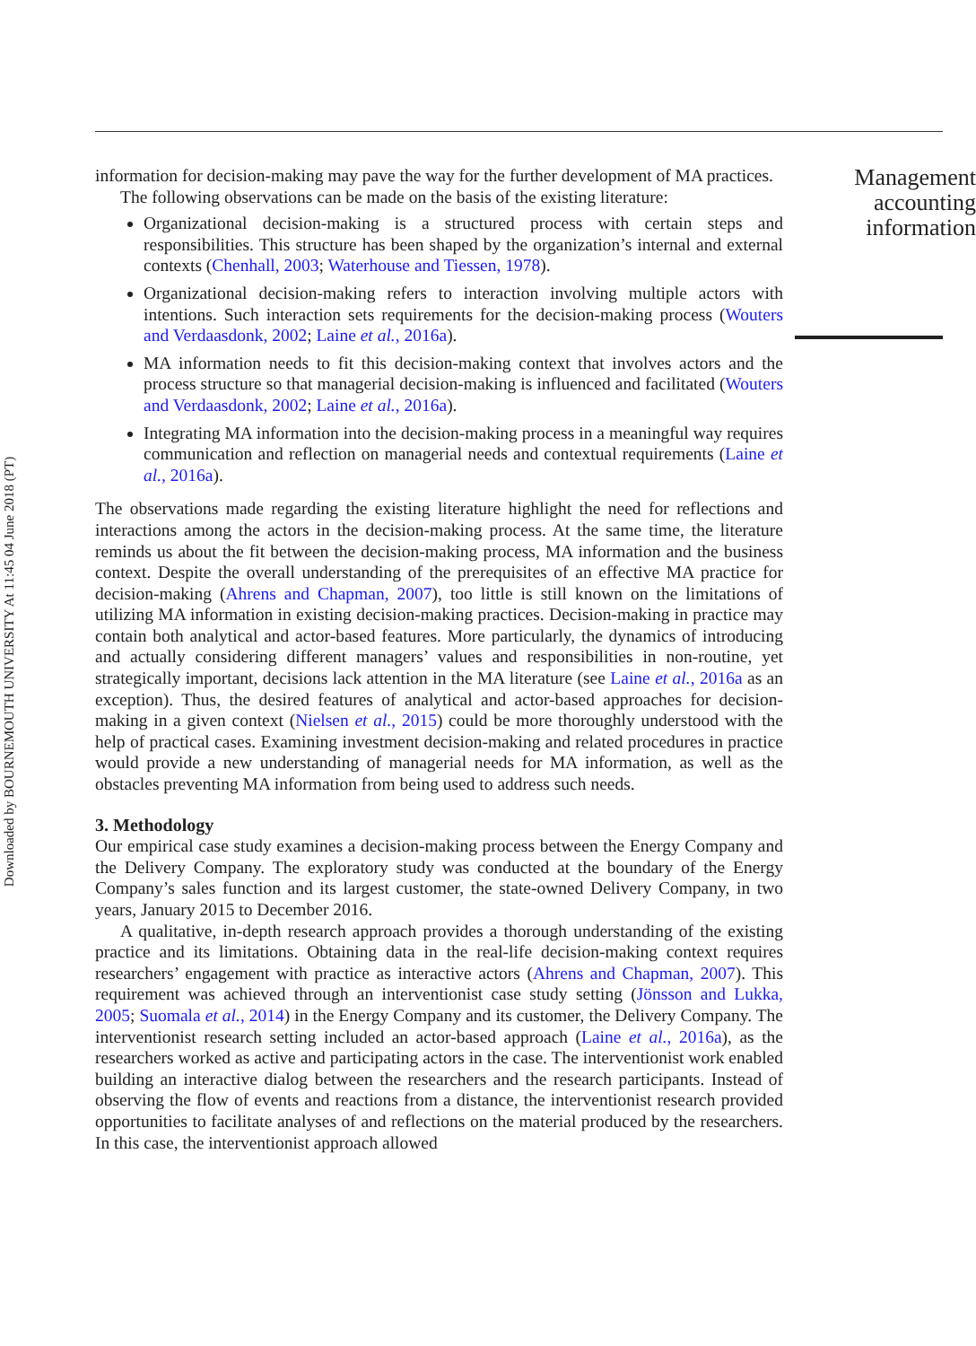Downloaded by BOURNEMOUTH UNIVERSITY At 11:45 04 June 2018 (PT)
information for decision-making may pave the way for the further development of MA practices.
The following observations can be made on the basis of the existing literature:
Organizational decision-making is a structured process with certain steps and responsibilities. This structure has been shaped by the organization’s internal and external contexts (Chenhall, 2003; Waterhouse and Tiessen, 1978).
Organizational decision-making refers to interaction involving multiple actors with intentions. Such interaction sets requirements for the decision-making process (Wouters and Verdaasdonk, 2002; Laine et al., 2016a).
MA information needs to fit this decision-making context that involves actors and the process structure so that managerial decision-making is influenced and facilitated (Wouters and Verdaasdonk, 2002; Laine et al., 2016a).
Integrating MA information into the decision-making process in a meaningful way requires communication and reflection on managerial needs and contextual requirements (Laine et al., 2016a).
The observations made regarding the existing literature highlight the need for reflections and interactions among the actors in the decision-making process. At the same time, the literature reminds us about the fit between the decision-making process, MA information and the business context. Despite the overall understanding of the prerequisites of an effective MA practice for decision-making (Ahrens and Chapman, 2007), too little is still known on the limitations of utilizing MA information in existing decision-making practices. Decision-making in practice may contain both analytical and actor-based features. More particularly, the dynamics of introducing and actually considering different managers’ values and responsibilities in non-routine, yet strategically important, decisions lack attention in the MA literature (see Laine et al., 2016a as an exception). Thus, the desired features of analytical and actor-based approaches for decision-making in a given context (Nielsen et al., 2015) could be more thoroughly understood with the help of practical cases. Examining investment decision-making and related procedures in practice would provide a new understanding of managerial needs for MA information, as well as the obstacles preventing MA information from being used to address such needs.
3. Methodology
Our empirical case study examines a decision-making process between the Energy Company and the Delivery Company. The exploratory study was conducted at the boundary of the Energy Company’s sales function and its largest customer, the state-owned Delivery Company, in two years, January 2015 to December 2016.
A qualitative, in-depth research approach provides a thorough understanding of the existing practice and its limitations. Obtaining data in the real-life decision-making context requires researchers’ engagement with practice as interactive actors (Ahrens and Chapman, 2007). This requirement was achieved through an interventionist case study setting (Jönsson and Lukka, 2005; Suomala et al., 2014) in the Energy Company and its customer, the Delivery Company. The interventionist research setting included an actor-based approach (Laine et al., 2016a), as the researchers worked as active and participating actors in the case. The interventionist work enabled building an interactive dialog between the researchers and the research participants. Instead of observing the flow of events and reactions from a distance, the interventionist research provided opportunities to facilitate analyses of and reflections on the material produced by the researchers. In this case, the interventionist approach allowed
Management accounting information